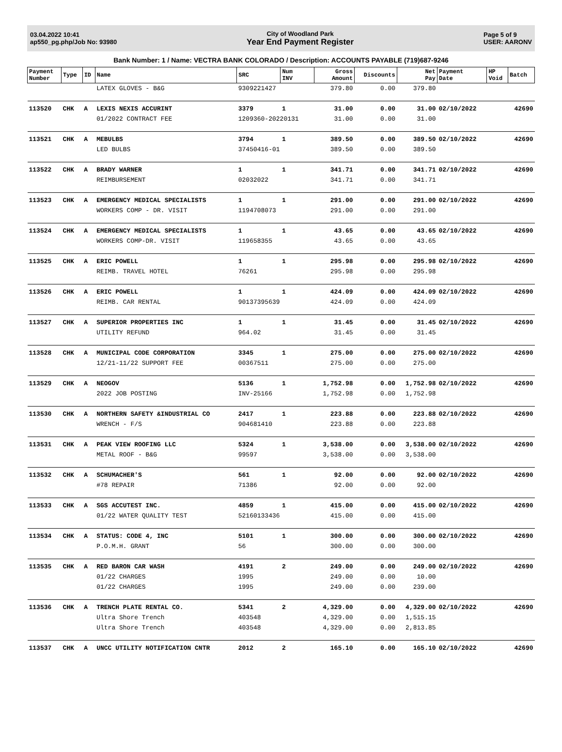03.04.2022 10:41
ap550_pg.php/Job No: 93980
City of Woodland Park
Year End Payment Register
Page 5 of 9
USER: AARONV
Bank Number: 1 / Name: VECTRA BANK COLORADO / Description: ACCOUNTS PAYABLE (719)687-9246
| Payment Number | Type | ID | Name | SRC | Num INV | Gross Amount | Discounts | Net Pay | Payment Date | HP Void | Batch |
| --- | --- | --- | --- | --- | --- | --- | --- | --- | --- | --- | --- |
| | | | LATEX GLOVES - B&G | 9309221427 | | 379.80 | 0.00 | 379.80 | | | |
| 113520 | CHK | A | LEXIS NEXIS ACCURINT | 3379 | 1 | 31.00 | 0.00 | 31.00 | 02/10/2022 | | 42690 |
| | | | 01/2022 CONTRACT FEE | 1209360-20220131 | | 31.00 | 0.00 | 31.00 | | | |
| 113521 | CHK | A | MEBULBS | 3794 | 1 | 389.50 | 0.00 | 389.50 | 02/10/2022 | | 42690 |
| | | | LED BULBS | 37450416-01 | | 389.50 | 0.00 | 389.50 | | | |
| 113522 | CHK | A | BRADY WARNER | 1 | 1 | 341.71 | 0.00 | 341.71 | 02/10/2022 | | 42690 |
| | | | REIMBURSEMENT | 02032022 | | 341.71 | 0.00 | 341.71 | | | |
| 113523 | CHK | A | EMERGENCY MEDICAL SPECIALISTS | 1 | 1 | 291.00 | 0.00 | 291.00 | 02/10/2022 | | 42690 |
| | | | WORKERS COMP - DR. VISIT | 1194708073 | | 291.00 | 0.00 | 291.00 | | | |
| 113524 | CHK | A | EMERGENCY MEDICAL SPECIALISTS | 1 | 1 | 43.65 | 0.00 | 43.65 | 02/10/2022 | | 42690 |
| | | | WORKERS COMP-DR. VISIT | 119658355 | | 43.65 | 0.00 | 43.65 | | | |
| 113525 | CHK | A | ERIC POWELL | 1 | 1 | 295.98 | 0.00 | 295.98 | 02/10/2022 | | 42690 |
| | | | REIMB. TRAVEL HOTEL | 76261 | | 295.98 | 0.00 | 295.98 | | | |
| 113526 | CHK | A | ERIC POWELL | 1 | 1 | 424.09 | 0.00 | 424.09 | 02/10/2022 | | 42690 |
| | | | REIMB. CAR RENTAL | 90137395639 | | 424.09 | 0.00 | 424.09 | | | |
| 113527 | CHK | A | SUPERIOR PROPERTIES INC | 1 | 1 | 31.45 | 0.00 | 31.45 | 02/10/2022 | | 42690 |
| | | | UTILITY REFUND | 964.02 | | 31.45 | 0.00 | 31.45 | | | |
| 113528 | CHK | A | MUNICIPAL CODE CORPORATION | 3345 | 1 | 275.00 | 0.00 | 275.00 | 02/10/2022 | | 42690 |
| | | | 12/21-11/22 SUPPORT FEE | 00367511 | | 275.00 | 0.00 | 275.00 | | | |
| 113529 | CHK | A | NEOGOV | 5136 | 1 | 1,752.98 | 0.00 | 1,752.98 | 02/10/2022 | | 42690 |
| | | | 2022 JOB POSTING | INV-25166 | | 1,752.98 | 0.00 | 1,752.98 | | | |
| 113530 | CHK | A | NORTHERN SAFETY &INDUSTRIAL CO | 2417 | 1 | 223.88 | 0.00 | 223.88 | 02/10/2022 | | 42690 |
| | | | WRENCH - F/S | 904681410 | | 223.88 | 0.00 | 223.88 | | | |
| 113531 | CHK | A | PEAK VIEW ROOFING LLC | 5324 | 1 | 3,538.00 | 0.00 | 3,538.00 | 02/10/2022 | | 42690 |
| | | | METAL ROOF - B&G | 99597 | | 3,538.00 | 0.00 | 3,538.00 | | | |
| 113532 | CHK | A | SCHUMACHER'S | 561 | 1 | 92.00 | 0.00 | 92.00 | 02/10/2022 | | 42690 |
| | | | #78 REPAIR | 71386 | | 92.00 | 0.00 | 92.00 | | | |
| 113533 | CHK | A | SGS ACCUTEST INC. | 4859 | 1 | 415.00 | 0.00 | 415.00 | 02/10/2022 | | 42690 |
| | | | 01/22 WATER QUALITY TEST | 52160133436 | | 415.00 | 0.00 | 415.00 | | | |
| 113534 | CHK | A | STATUS: CODE 4, INC | 5101 | 1 | 300.00 | 0.00 | 300.00 | 02/10/2022 | | 42690 |
| | | | P.O.M.H. GRANT | 56 | | 300.00 | 0.00 | 300.00 | | | |
| 113535 | CHK | A | RED BARON CAR WASH | 4191 | 2 | 249.00 | 0.00 | 249.00 | 02/10/2022 | | 42690 |
| | | | 01/22 CHARGES | 1995 | | 249.00 | 0.00 | 10.00 | | | |
| | | | 01/22 CHARGES | 1995 | | 249.00 | 0.00 | 239.00 | | | |
| 113536 | CHK | A | TRENCH PLATE RENTAL CO. | 5341 | 2 | 4,329.00 | 0.00 | 4,329.00 | 02/10/2022 | | 42690 |
| | | | Ultra Shore Trench | 403548 | | 4,329.00 | 0.00 | 1,515.15 | | | |
| | | | Ultra Shore Trench | 403548 | | 4,329.00 | 0.00 | 2,813.85 | | | |
| 113537 | CHK | A | UNCC UTILITY NOTIFICATION CNTR | 2012 | 2 | 165.10 | 0.00 | 165.10 | 02/10/2022 | | 42690 |